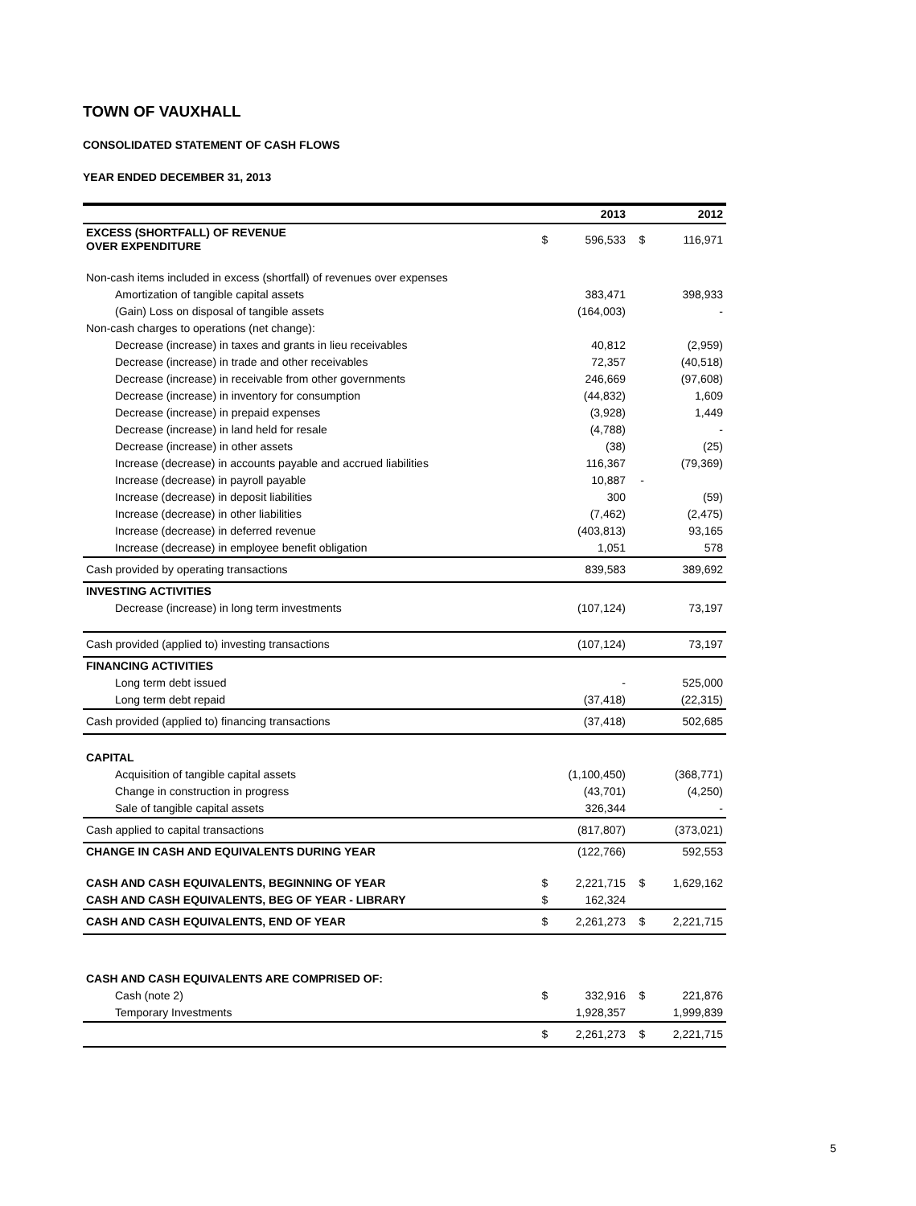TOWN OF VAUXHALL
CONSOLIDATED STATEMENT OF CASH FLOWS
YEAR ENDED DECEMBER 31, 2013
| | | 2013 | | 2012 |
| --- | --- | --- | --- | --- |
| EXCESS (SHORTFALL) OF REVENUE OVER EXPENDITURE | $ | 596,533 | $ | 116,971 |
| Non-cash items included in excess (shortfall) of revenues over expenses | | | | |
| Amortization of tangible capital assets | | 383,471 | | 398,933 |
| (Gain) Loss on disposal of tangible assets | | (164,003) | | - |
| Non-cash charges to operations (net change): | | | | |
| Decrease (increase) in taxes and grants in lieu receivables | | 40,812 | | (2,959) |
| Decrease (increase) in trade and other receivables | | 72,357 | | (40,518) |
| Decrease (increase) in receivable from other governments | | 246,669 | | (97,608) |
| Decrease (increase) in inventory for consumption | | (44,832) | | 1,609 |
| Decrease (increase) in prepaid expenses | | (3,928) | | 1,449 |
| Decrease (increase) in land held for resale | | (4,788) | | - |
| Decrease (increase) in other assets | | (38) | | (25) |
| Increase (decrease) in accounts payable and accrued liabilities | | 116,367 | | (79,369) |
| Increase (decrease) in payroll payable | | 10,887 | - | |
| Increase (decrease) in deposit liabilities | | 300 | | (59) |
| Increase (decrease) in other liabilities | | (7,462) | | (2,475) |
| Increase (decrease) in deferred revenue | | (403,813) | | 93,165 |
| Increase (decrease) in employee benefit obligation | | 1,051 | | 578 |
| Cash provided by operating transactions | | 839,583 | | 389,692 |
| INVESTING ACTIVITIES | | | | |
| Decrease (increase) in long term investments | | (107,124) | | 73,197 |
| Cash provided (applied to) investing transactions | | (107,124) | | 73,197 |
| FINANCING ACTIVITIES | | | | |
| Long term debt issued | | - | | 525,000 |
| Long term debt repaid | | (37,418) | | (22,315) |
| Cash provided (applied to) financing transactions | | (37,418) | | 502,685 |
| CAPITAL | | | | |
| Acquisition of tangible capital assets | | (1,100,450) | | (368,771) |
| Change in construction in progress | | (43,701) | | (4,250) |
| Sale of tangible capital assets | | 326,344 | | - |
| Cash applied to capital transactions | | (817,807) | | (373,021) |
| CHANGE IN CASH AND EQUIVALENTS DURING YEAR | | (122,766) | | 592,553 |
| CASH AND CASH EQUIVALENTS, BEGINNING OF YEAR | $ | 2,221,715 | $ | 1,629,162 |
| CASH AND CASH EQUIVALENTS, BEG OF YEAR - LIBRARY | $ | 162,324 | | |
| CASH AND CASH EQUIVALENTS, END OF YEAR | $ | 2,261,273 | $ | 2,221,715 |
| CASH AND CASH EQUIVALENTS ARE COMPRISED OF: | | | | |
| Cash (note 2) | $ | 332,916 | $ | 221,876 |
| Temporary Investments | | 1,928,357 | | 1,999,839 |
| | $ | 2,261,273 | $ | 2,221,715 |
5